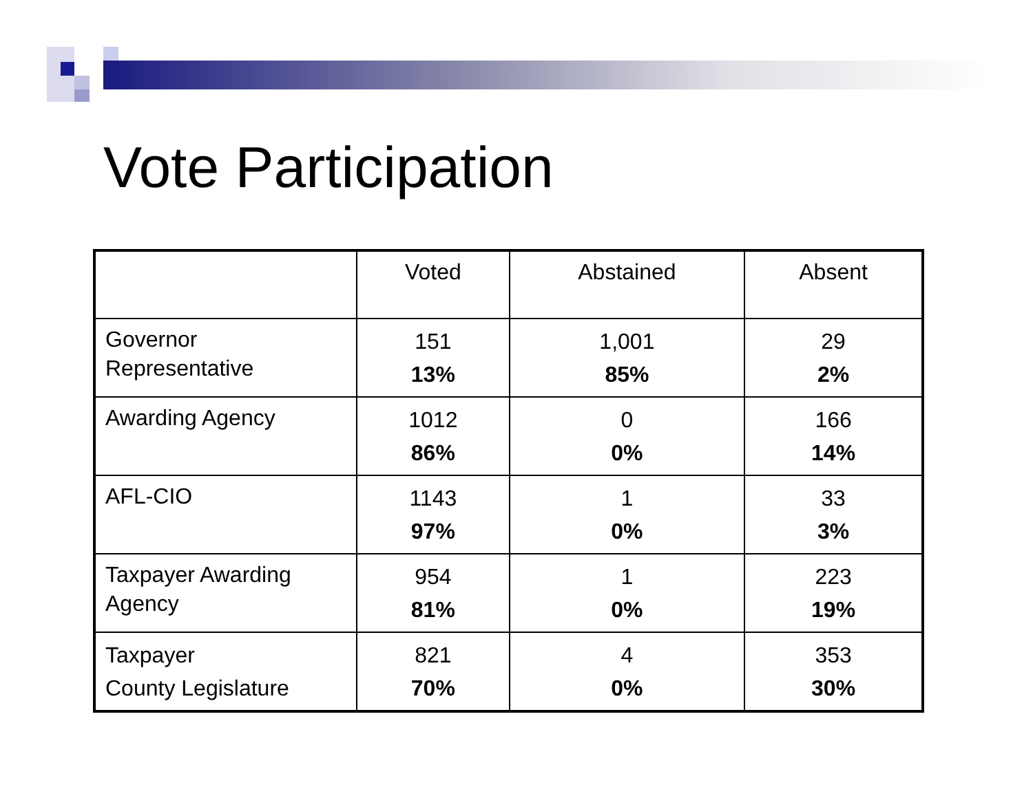Vote Participation
| | Voted | Abstained | Absent |
| --- | --- | --- | --- |
| Governor Representative | 151 13% | 1,001 85% | 29 2% |
| Awarding Agency | 1012 86% | 0 0% | 166 14% |
| AFL-CIO | 1143 97% | 1 0% | 33 3% |
| Taxpayer Awarding Agency | 954 81% | 1 0% | 223 19% |
| Taxpayer County Legislature | 821 70% | 4 0% | 353 30% |